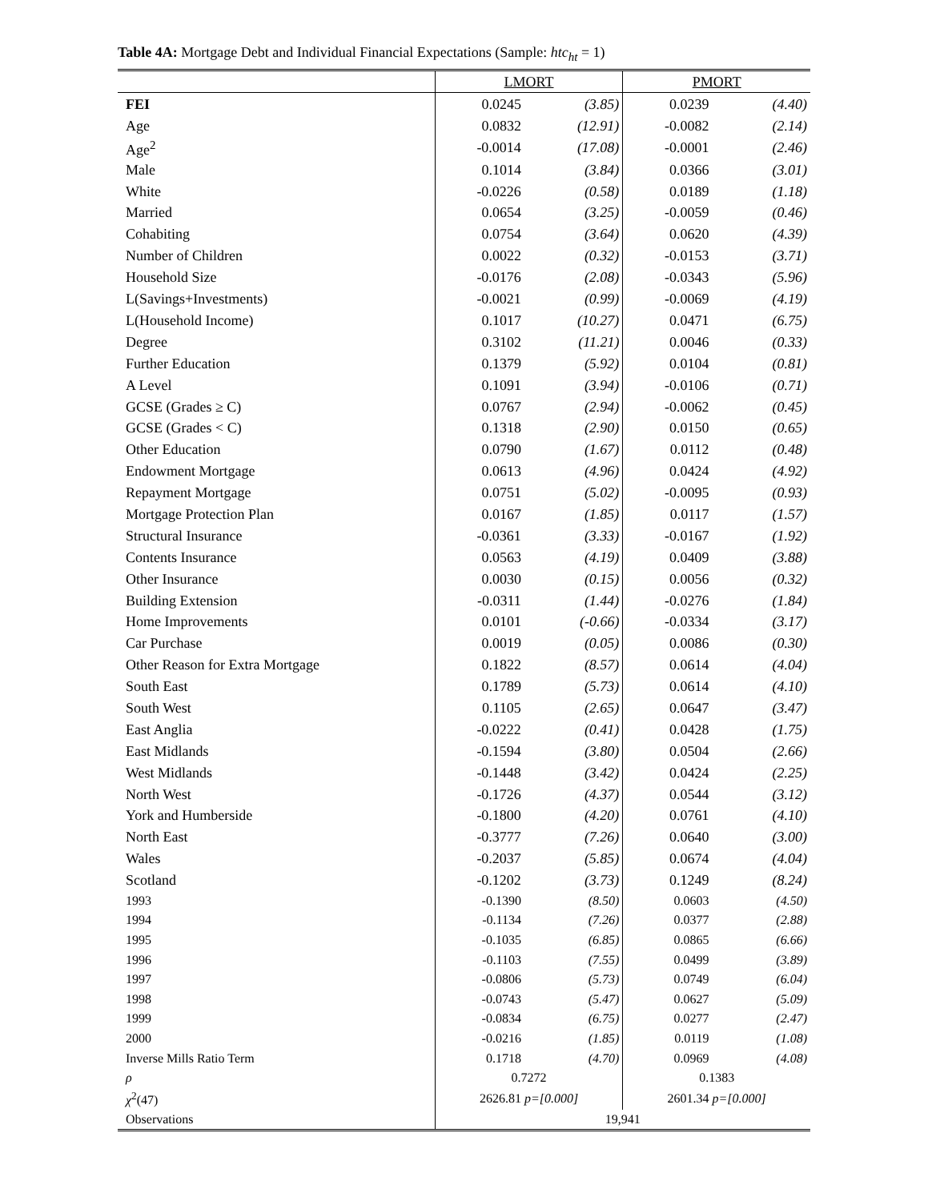Table 4A: Mortgage Debt and Individual Financial Expectations (Sample: htc<sub>ht</sub> = 1)
| | LMORT | | PMORT | |
| --- | --- | --- | --- | --- |
| FEI | 0.0245 | (3.85) | 0.0239 | (4.40) |
| Age | 0.0832 | (12.91) | -0.0082 | (2.14) |
| Age<sup>2</sup> | -0.0014 | (17.08) | -0.0001 | (2.46) |
| Male | 0.1014 | (3.84) | 0.0366 | (3.01) |
| White | -0.0226 | (0.58) | 0.0189 | (1.18) |
| Married | 0.0654 | (3.25) | -0.0059 | (0.46) |
| Cohabiting | 0.0754 | (3.64) | 0.0620 | (4.39) |
| Number of Children | 0.0022 | (0.32) | -0.0153 | (3.71) |
| Household Size | -0.0176 | (2.08) | -0.0343 | (5.96) |
| L(Savings+Investments) | -0.0021 | (0.99) | -0.0069 | (4.19) |
| L(Household Income) | 0.1017 | (10.27) | 0.0471 | (6.75) |
| Degree | 0.3102 | (11.21) | 0.0046 | (0.33) |
| Further Education | 0.1379 | (5.92) | 0.0104 | (0.81) |
| A Level | 0.1091 | (3.94) | -0.0106 | (0.71) |
| GCSE (Grades ≥ C) | 0.0767 | (2.94) | -0.0062 | (0.45) |
| GCSE (Grades < C) | 0.1318 | (2.90) | 0.0150 | (0.65) |
| Other Education | 0.0790 | (1.67) | 0.0112 | (0.48) |
| Endowment Mortgage | 0.0613 | (4.96) | 0.0424 | (4.92) |
| Repayment Mortgage | 0.0751 | (5.02) | -0.0095 | (0.93) |
| Mortgage Protection Plan | 0.0167 | (1.85) | 0.0117 | (1.57) |
| Structural Insurance | -0.0361 | (3.33) | -0.0167 | (1.92) |
| Contents Insurance | 0.0563 | (4.19) | 0.0409 | (3.88) |
| Other Insurance | 0.0030 | (0.15) | 0.0056 | (0.32) |
| Building Extension | -0.0311 | (1.44) | -0.0276 | (1.84) |
| Home Improvements | 0.0101 | (-0.66) | -0.0334 | (3.17) |
| Car Purchase | 0.0019 | (0.05) | 0.0086 | (0.30) |
| Other Reason for Extra Mortgage | 0.1822 | (8.57) | 0.0614 | (4.04) |
| South East | 0.1789 | (5.73) | 0.0614 | (4.10) |
| South West | 0.1105 | (2.65) | 0.0647 | (3.47) |
| East Anglia | -0.0222 | (0.41) | 0.0428 | (1.75) |
| East Midlands | -0.1594 | (3.80) | 0.0504 | (2.66) |
| West Midlands | -0.1448 | (3.42) | 0.0424 | (2.25) |
| North West | -0.1726 | (4.37) | 0.0544 | (3.12) |
| York and Humberside | -0.1800 | (4.20) | 0.0761 | (4.10) |
| North East | -0.3777 | (7.26) | 0.0640 | (3.00) |
| Wales | -0.2037 | (5.85) | 0.0674 | (4.04) |
| Scotland | -0.1202 | (3.73) | 0.1249 | (8.24) |
| 1993 | -0.1390 | (8.50) | 0.0603 | (4.50) |
| 1994 | -0.1134 | (7.26) | 0.0377 | (2.88) |
| 1995 | -0.1035 | (6.85) | 0.0865 | (6.66) |
| 1996 | -0.1103 | (7.55) | 0.0499 | (3.89) |
| 1997 | -0.0806 | (5.73) | 0.0749 | (6.04) |
| 1998 | -0.0743 | (5.47) | 0.0627 | (5.09) |
| 1999 | -0.0834 | (6.75) | 0.0277 | (2.47) |
| 2000 | -0.0216 | (1.85) | 0.0119 | (1.08) |
| Inverse Mills Ratio Term | 0.1718 | (4.70) | 0.0969 | (4.08) |
| ρ | 0.7272 | | 0.1383 | |
| χ<sup>2</sup>(47) | 2626.81 p=[0.000] | | 2601.34 p=[0.000] | |
| Observations | 19,941 | | | |